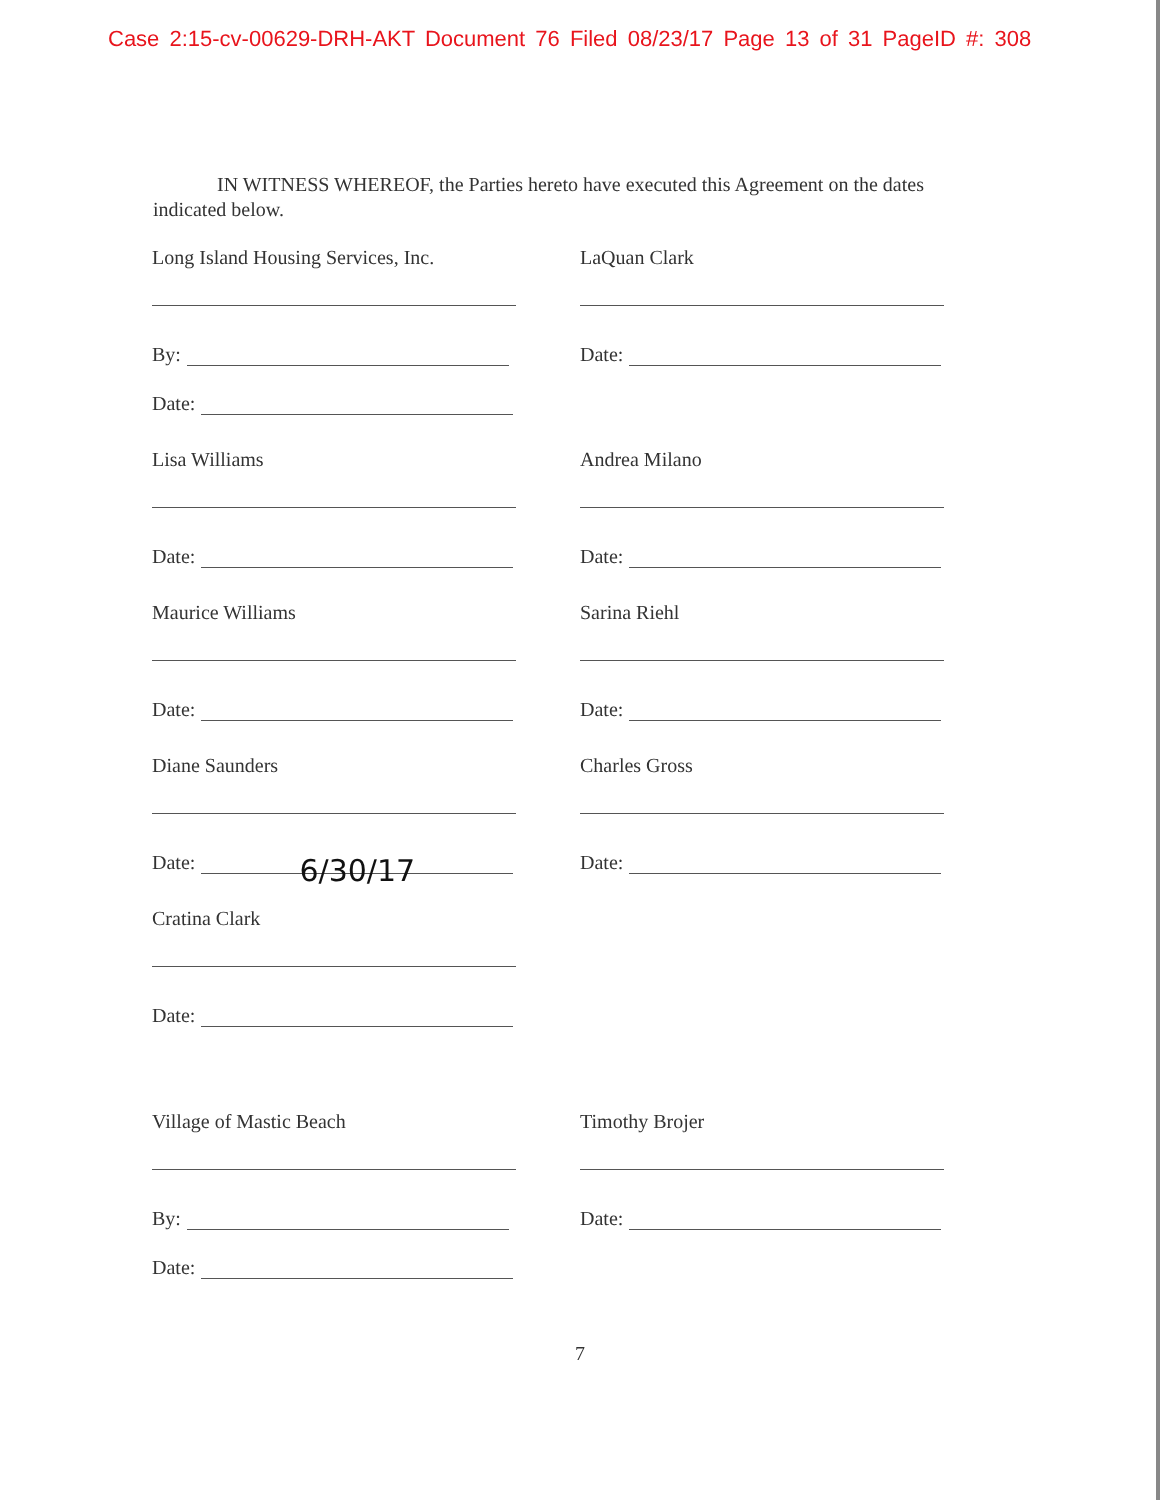Case 2:15-cv-00629-DRH-AKT Document 76 Filed 08/23/17 Page 13 of 31 PageID #: 308
IN WITNESS WHEREOF, the Parties hereto have executed this Agreement on the dates indicated below.
Long Island Housing Services, Inc.
By:
Date:
LaQuan Clark
Date:
Lisa Williams
Date:
Andrea Milano
Date:
Maurice Williams
Date:
Sarina Riehl
Date:
Diane Saunders
Date:
6/30/17
Charles Gross
Date:
Cratina Clark
Date:
Village of Mastic Beach
By:
Date:
Timothy Brojer
Date:
7